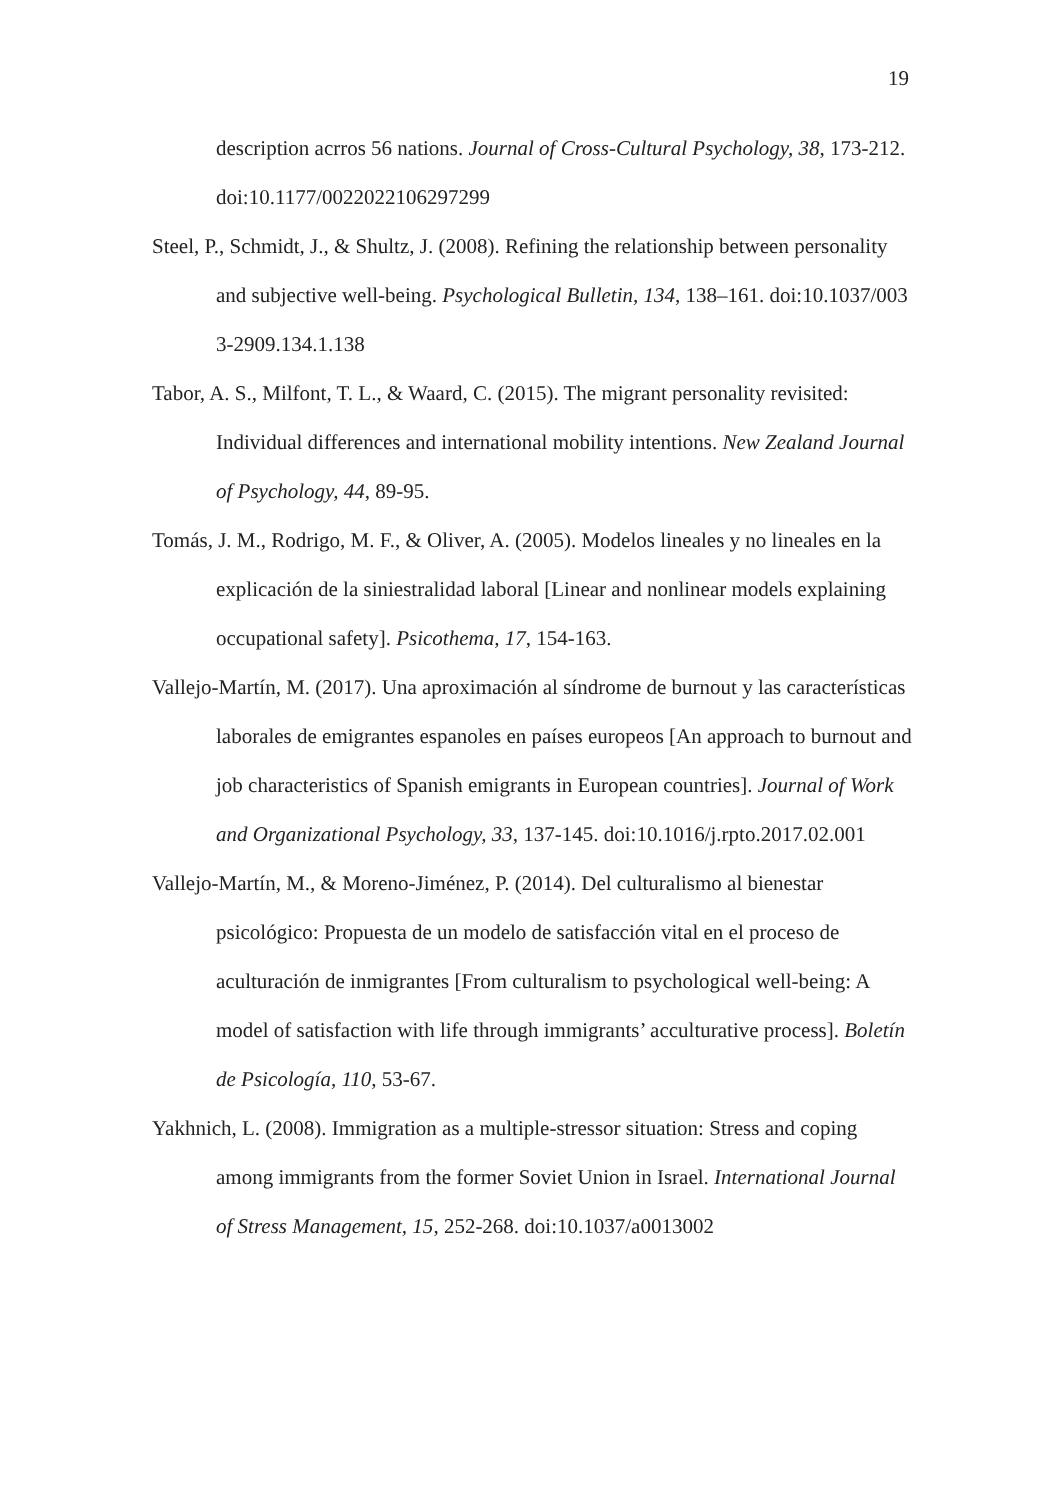19
description acrros 56 nations. Journal of Cross-Cultural Psychology, 38, 173-212. doi:10.1177/0022022106297299
Steel, P., Schmidt, J., & Shultz, J. (2008). Refining the relationship between personality and subjective well-being. Psychological Bulletin, 134, 138–161. doi:10.1037/003 3-2909.134.1.138
Tabor, A. S., Milfont, T. L., & Waard, C. (2015). The migrant personality revisited: Individual differences and international mobility intentions. New Zealand Journal of Psychology, 44, 89-95.
Tomás, J. M., Rodrigo, M. F., & Oliver, A. (2005). Modelos lineales y no lineales en la explicación de la siniestralidad laboral [Linear and nonlinear models explaining occupational safety]. Psicothema, 17, 154-163.
Vallejo-Martín, M. (2017). Una aproximación al síndrome de burnout y las características laborales de emigrantes espanoles en países europeos [An approach to burnout and job characteristics of Spanish emigrants in European countries]. Journal of Work and Organizational Psychology, 33, 137-145. doi:10.1016/j.rpto.2017.02.001
Vallejo-Martín, M., & Moreno-Jiménez, P. (2014). Del culturalismo al bienestar psicológico: Propuesta de un modelo de satisfacción vital en el proceso de aculturación de inmigrantes [From culturalism to psychological well-being: A model of satisfaction with life through immigrants’ acculturative process]. Boletín de Psicología, 110, 53-67.
Yakhnich, L. (2008). Immigration as a multiple-stressor situation: Stress and coping among immigrants from the former Soviet Union in Israel. International Journal of Stress Management, 15, 252-268. doi:10.1037/a0013002